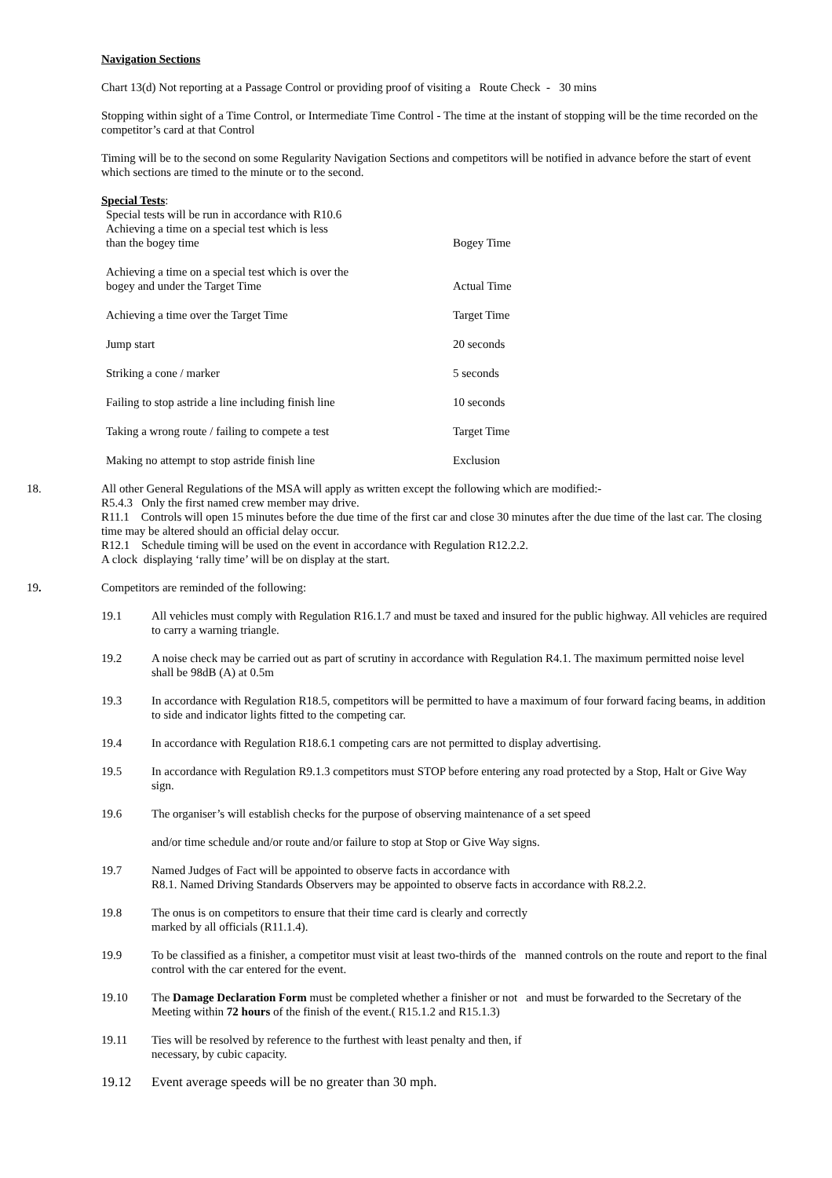Navigation Sections
Chart 13(d) Not reporting at a Passage Control or providing proof of visiting a Route Check - 30 mins
Stopping within sight of a Time Control, or Intermediate Time Control - The time at the instant of stopping will be the time recorded on the competitor’s card at that Control
Timing will be to the second on some Regularity Navigation Sections and competitors will be notified in advance before the start of event which sections are timed to the minute or to the second.
Special Tests:
| Special tests will be run in accordance with R10.6 Achieving a time on a special test which is less than the bogey time | Bogey Time |
| Achieving a time on a special test which is over the bogey and under the Target Time | Actual Time |
| Achieving a time over the Target Time | Target Time |
| Jump start | 20 seconds |
| Striking a cone / marker | 5 seconds |
| Failing to stop astride a line including finish line | 10 seconds |
| Taking a wrong route / failing to compete a test | Target Time |
| Making no attempt to stop astride finish line | Exclusion |
18. All other General Regulations of the MSA will apply as written except the following which are modified:-
R5.4.3 Only the first named crew member may drive.
R11.1 Controls will open 15 minutes before the due time of the first car and close 30 minutes after the due time of the last car. The closing time may be altered should an official delay occur.
R12.1 Schedule timing will be used on the event in accordance with Regulation R12.2.2.
A clock displaying ‘rally time’ will be on display at the start.
19. Competitors are reminded of the following:
19.1 All vehicles must comply with Regulation R16.1.7 and must be taxed and insured for the public highway. All vehicles are required to carry a warning triangle.
19.2 A noise check may be carried out as part of scrutiny in accordance with Regulation R4.1. The maximum permitted noise level shall be 98dB (A) at 0.5m
19.3 In accordance with Regulation R18.5, competitors will be permitted to have a maximum of four forward facing beams, in addition to side and indicator lights fitted to the competing car.
19.4 In accordance with Regulation R18.6.1 competing cars are not permitted to display advertising.
19.5 In accordance with Regulation R9.1.3 competitors must STOP before entering any road protected by a Stop, Halt or Give Way sign.
19.6 The organiser’s will establish checks for the purpose of observing maintenance of a set speed
and/or time schedule and/or route and/or failure to stop at Stop or Give Way signs.
19.7 Named Judges of Fact will be appointed to observe facts in accordance with
R8.1. Named Driving Standards Observers may be appointed to observe facts in accordance with R8.2.2.
19.8 The onus is on competitors to ensure that their time card is clearly and correctly
marked by all officials (R11.1.4).
19.9 To be classified as a finisher, a competitor must visit at least two-thirds of the manned controls on the route and report to the final control with the car entered for the event.
19.10 The Damage Declaration Form must be completed whether a finisher or not and must be forwarded to the Secretary of the Meeting within 72 hours of the finish of the event.( R15.1.2 and R15.1.3)
19.11 Ties will be resolved by reference to the furthest with least penalty and then, if
necessary, by cubic capacity.
19.12 Event average speeds will be no greater than 30 mph.